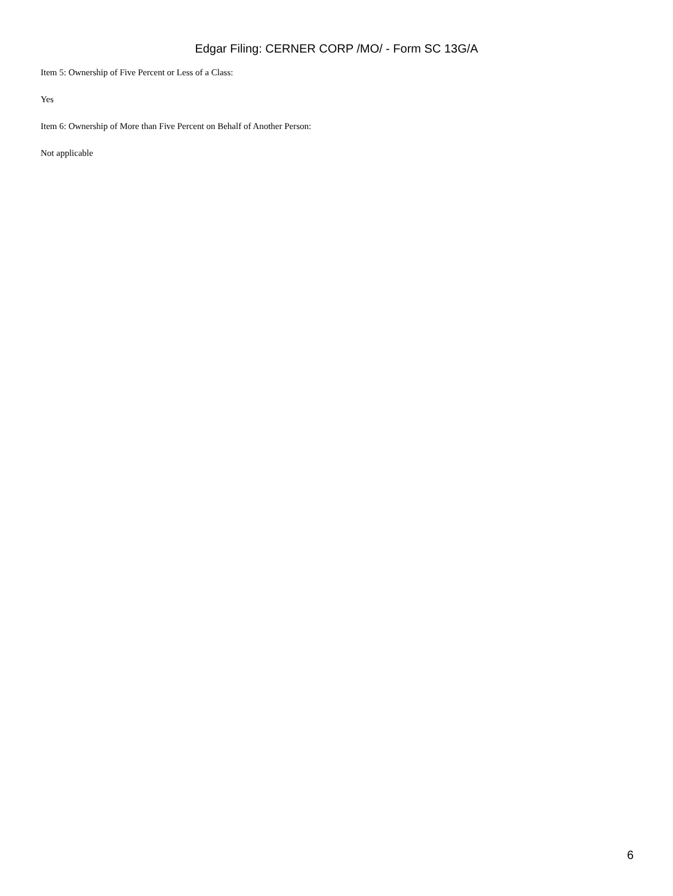Edgar Filing: CERNER CORP /MO/ - Form SC 13G/A
Item 5: Ownership of Five Percent or Less of a Class:
Yes
Item 6: Ownership of More than Five Percent on Behalf of Another Person:
Not applicable
6